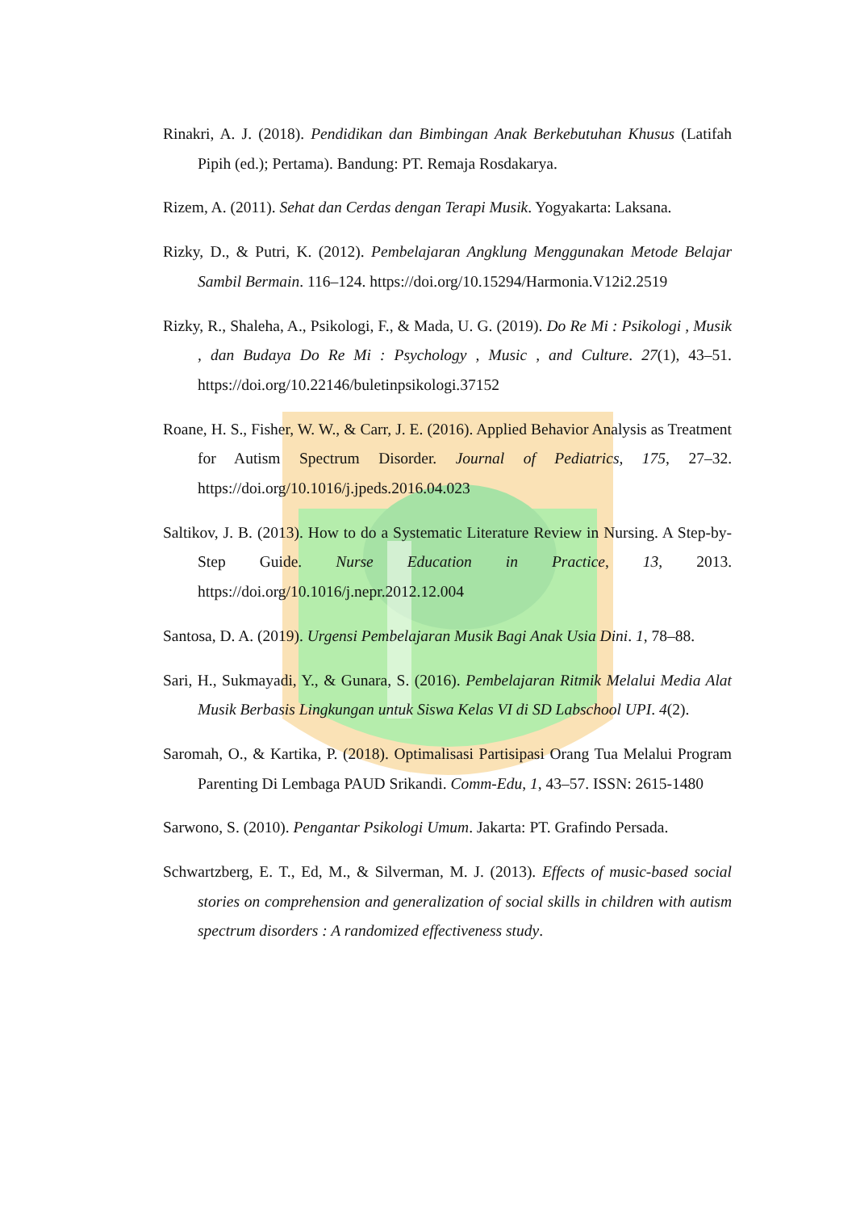Rinakri, A. J. (2018). Pendidikan dan Bimbingan Anak Berkebutuhan Khusus (Latifah Pipih (ed.); Pertama). Bandung: PT. Remaja Rosdakarya.
Rizem, A. (2011). Sehat dan Cerdas dengan Terapi Musik. Yogyakarta: Laksana.
Rizky, D., & Putri, K. (2012). Pembelajaran Angklung Menggunakan Metode Belajar Sambil Bermain. 116–124. https://doi.org/10.15294/Harmonia.V12i2.2519
Rizky, R., Shaleha, A., Psikologi, F., & Mada, U. G. (2019). Do Re Mi : Psikologi , Musik , dan Budaya Do Re Mi : Psychology , Music , and Culture. 27(1), 43–51. https://doi.org/10.22146/buletinpsikologi.37152
Roane, H. S., Fisher, W. W., & Carr, J. E. (2016). Applied Behavior Analysis as Treatment for Autism Spectrum Disorder. Journal of Pediatrics, 175, 27–32. https://doi.org/10.1016/j.jpeds.2016.04.023
Saltikov, J. B. (2013). How to do a Systematic Literature Review in Nursing. A Step-by-Step Guide. Nurse Education in Practice, 13, 2013. https://doi.org/10.1016/j.nepr.2012.12.004
Santosa, D. A. (2019). Urgensi Pembelajaran Musik Bagi Anak Usia Dini. 1, 78–88.
Sari, H., Sukmayadi, Y., & Gunara, S. (2016). Pembelajaran Ritmik Melalui Media Alat Musik Berbasis Lingkungan untuk Siswa Kelas VI di SD Labschool UPI. 4(2).
Saromah, O., & Kartika, P. (2018). Optimalisasi Partisipasi Orang Tua Melalui Program Parenting Di Lembaga PAUD Srikandi. Comm-Edu, 1, 43–57. ISSN: 2615-1480
Sarwono, S. (2010). Pengantar Psikologi Umum. Jakarta: PT. Grafindo Persada.
Schwartzberg, E. T., Ed, M., & Silverman, M. J. (2013). Effects of music-based social stories on comprehension and generalization of social skills in children with autism spectrum disorders : A randomized effectiveness study.